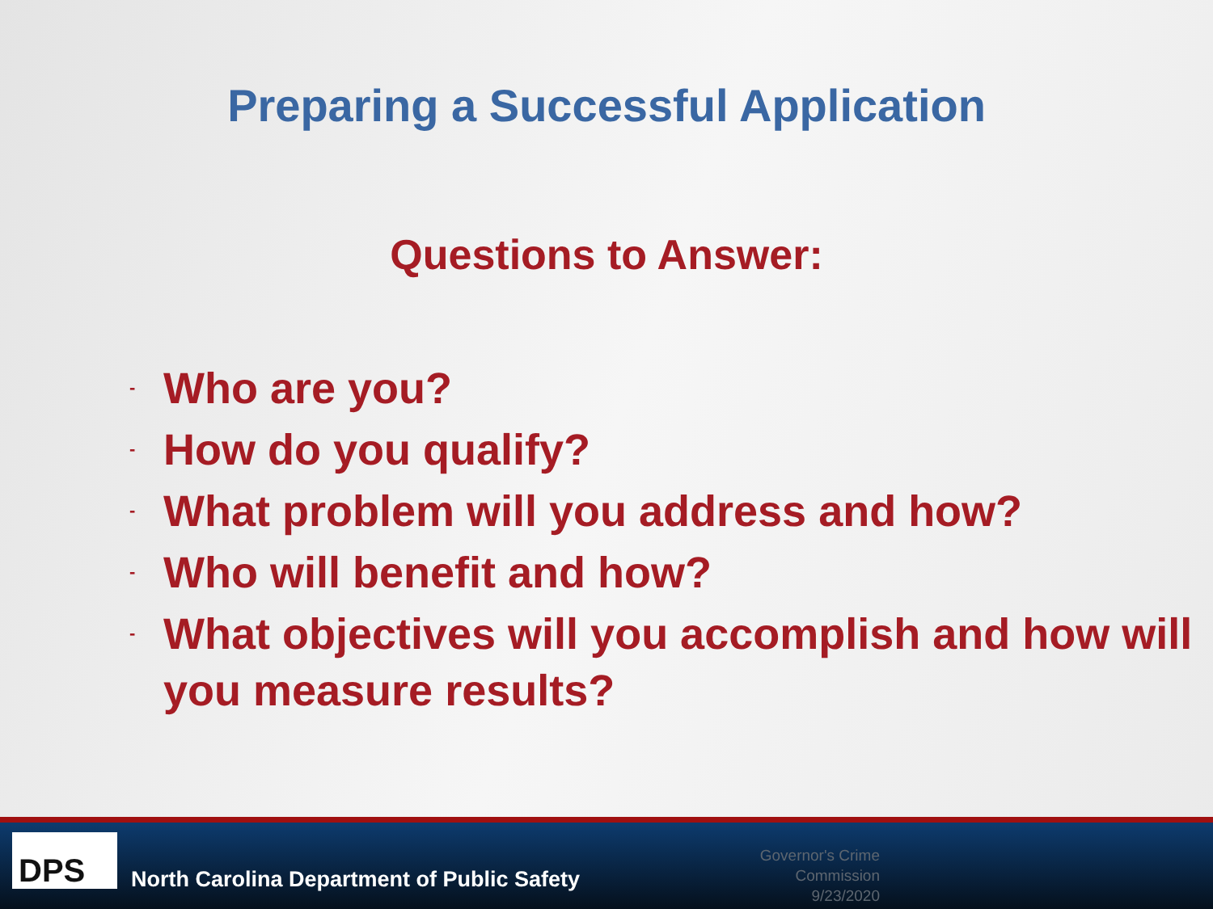Preparing a Successful Application
Questions to Answer:
- Who are you?
- How do you qualify?
- What problem will you address and how?
- Who will benefit and how?
- What objectives will you accomplish and how will you measure results?
DPS
North Carolina Department of Public Safety
Governor's Crime Commission
9/23/2020